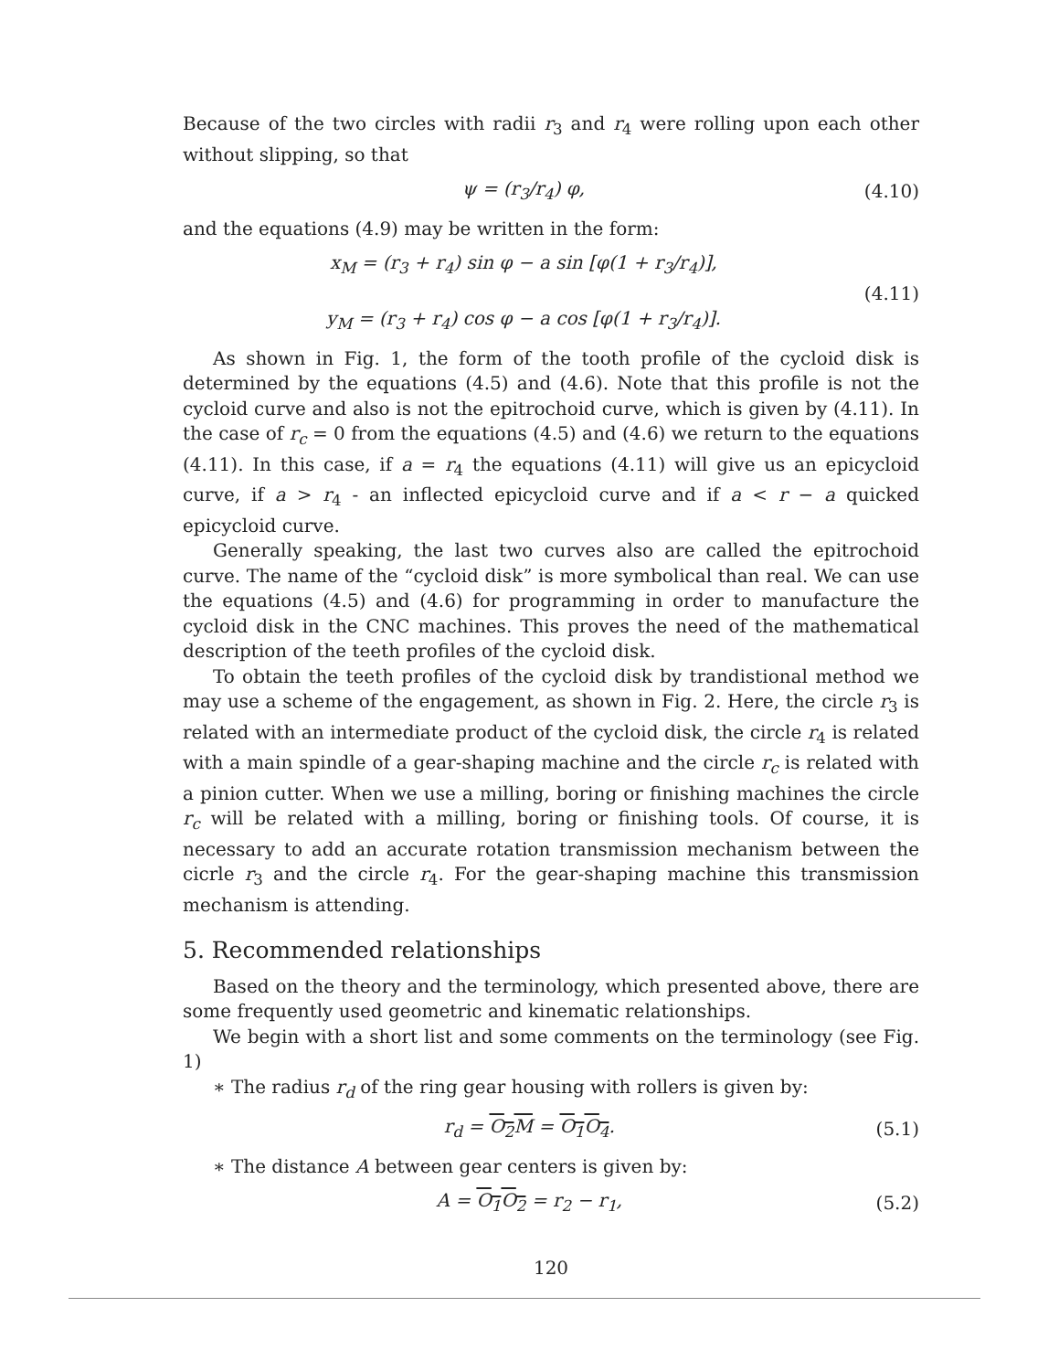Because of the two circles with radii r<sub>3</sub> and r<sub>4</sub> were rolling upon each other without slipping, so that
ψ = (r<sub>3</sub>/r<sub>4</sub>) φ, (4.10)
and the equations (4.9) may be written in the form:
x<sub>M</sub> = (r<sub>3</sub> + r<sub>4</sub>) sin φ − a sin [φ(1 + r<sub>3</sub>/r<sub>4</sub>)],
y<sub>M</sub> = (r<sub>3</sub> + r<sub>4</sub>) cos φ − a cos [φ(1 + r<sub>3</sub>/r<sub>4</sub>)].
(4.11)
As shown in Fig. 1, the form of the tooth profile of the cycloid disk is determined by the equations (4.5) and (4.6). Note that this profile is not the cycloid curve and also is not the epitrochoid curve, which is given by (4.11). In the case of r<sub>c</sub> = 0 from the equations (4.5) and (4.6) we return to the equations (4.11). In this case, if a = r<sub>4</sub> the equations (4.11) will give us an epicycloid curve, if a > r<sub>4</sub> - an inflected epicycloid curve and if a < r − a quicked epicycloid curve.
Generally speaking, the last two curves also are called the epitrochoid curve. The name of the “cycloid disk” is more symbolical than real. We can use the equations (4.5) and (4.6) for programming in order to manufacture the cycloid disk in the CNC machines. This proves the need of the mathematical description of the teeth profiles of the cycloid disk.
To obtain the teeth profiles of the cycloid disk by trandistional method we may use a scheme of the engagement, as shown in Fig. 2. Here, the circle r<sub>3</sub> is related with an intermediate product of the cycloid disk, the circle r<sub>4</sub> is related with a main spindle of a gear-shaping machine and the circle r<sub>c</sub> is related with a pinion cutter. When we use a milling, boring or finishing machines the circle r<sub>c</sub> will be related with a milling, boring or finishing tools. Of course, it is necessary to add an accurate rotation transmission mechanism between the cicrle r<sub>3</sub> and the circle r<sub>4</sub>. For the gear-shaping machine this transmission mechanism is attending.
5. Recommended relationships
Based on the theory and the terminology, which presented above, there are some frequently used geometric and kinematic relationships.
We begin with a short list and some comments on the terminology (see Fig. 1)
∗ The radius r<sub>d</sub> of the ring gear housing with rollers is given by:
r<sub>d</sub> = O<sub>2</sub>M = O<sub>1</sub>O<sub>4</sub>. (5.1)
∗ The distance A between gear centers is given by:
A = O<sub>1</sub>O<sub>2</sub> = r<sub>2</sub> − r<sub>1</sub>, (5.2)
120